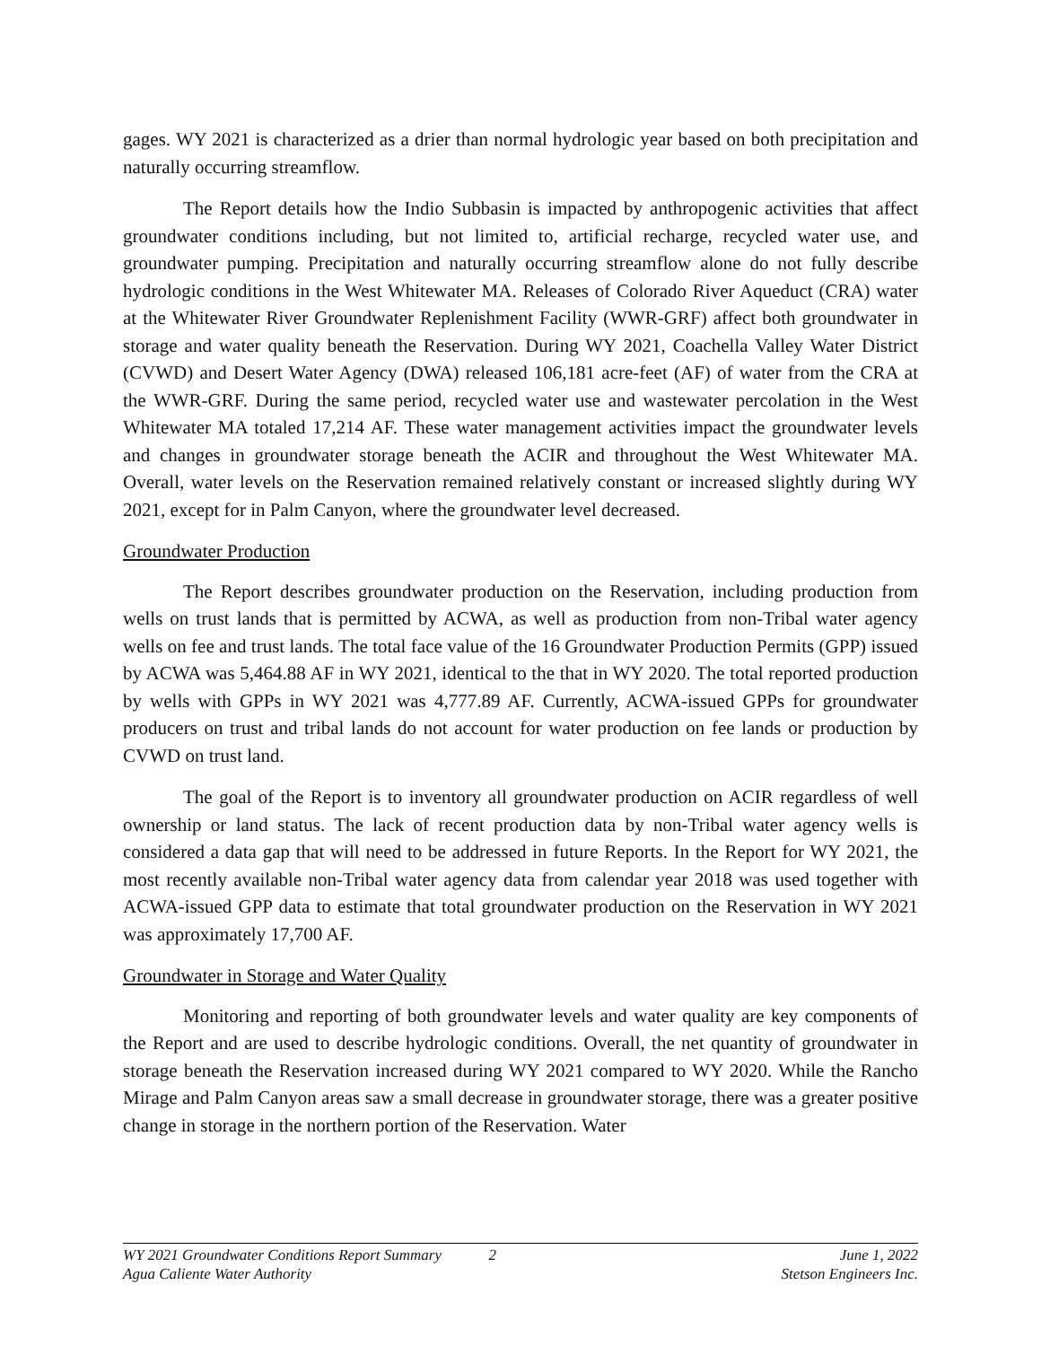gages. WY 2021 is characterized as a drier than normal hydrologic year based on both precipitation and naturally occurring streamflow.
The Report details how the Indio Subbasin is impacted by anthropogenic activities that affect groundwater conditions including, but not limited to, artificial recharge, recycled water use, and groundwater pumping. Precipitation and naturally occurring streamflow alone do not fully describe hydrologic conditions in the West Whitewater MA. Releases of Colorado River Aqueduct (CRA) water at the Whitewater River Groundwater Replenishment Facility (WWR-GRF) affect both groundwater in storage and water quality beneath the Reservation. During WY 2021, Coachella Valley Water District (CVWD) and Desert Water Agency (DWA) released 106,181 acre-feet (AF) of water from the CRA at the WWR-GRF. During the same period, recycled water use and wastewater percolation in the West Whitewater MA totaled 17,214 AF. These water management activities impact the groundwater levels and changes in groundwater storage beneath the ACIR and throughout the West Whitewater MA. Overall, water levels on the Reservation remained relatively constant or increased slightly during WY 2021, except for in Palm Canyon, where the groundwater level decreased.
Groundwater Production
The Report describes groundwater production on the Reservation, including production from wells on trust lands that is permitted by ACWA, as well as production from non-Tribal water agency wells on fee and trust lands. The total face value of the 16 Groundwater Production Permits (GPP) issued by ACWA was 5,464.88 AF in WY 2021, identical to the that in WY 2020. The total reported production by wells with GPPs in WY 2021 was 4,777.89 AF. Currently, ACWA-issued GPPs for groundwater producers on trust and tribal lands do not account for water production on fee lands or production by CVWD on trust land.
The goal of the Report is to inventory all groundwater production on ACIR regardless of well ownership or land status. The lack of recent production data by non-Tribal water agency wells is considered a data gap that will need to be addressed in future Reports. In the Report for WY 2021, the most recently available non-Tribal water agency data from calendar year 2018 was used together with ACWA-issued GPP data to estimate that total groundwater production on the Reservation in WY 2021 was approximately 17,700 AF.
Groundwater in Storage and Water Quality
Monitoring and reporting of both groundwater levels and water quality are key components of the Report and are used to describe hydrologic conditions. Overall, the net quantity of groundwater in storage beneath the Reservation increased during WY 2021 compared to WY 2020. While the Rancho Mirage and Palm Canyon areas saw a small decrease in groundwater storage, there was a greater positive change in storage in the northern portion of the Reservation. Water
WY 2021 Groundwater Conditions Report Summary 2 June 1, 2022
Agua Caliente Water Authority Stetson Engineers Inc.